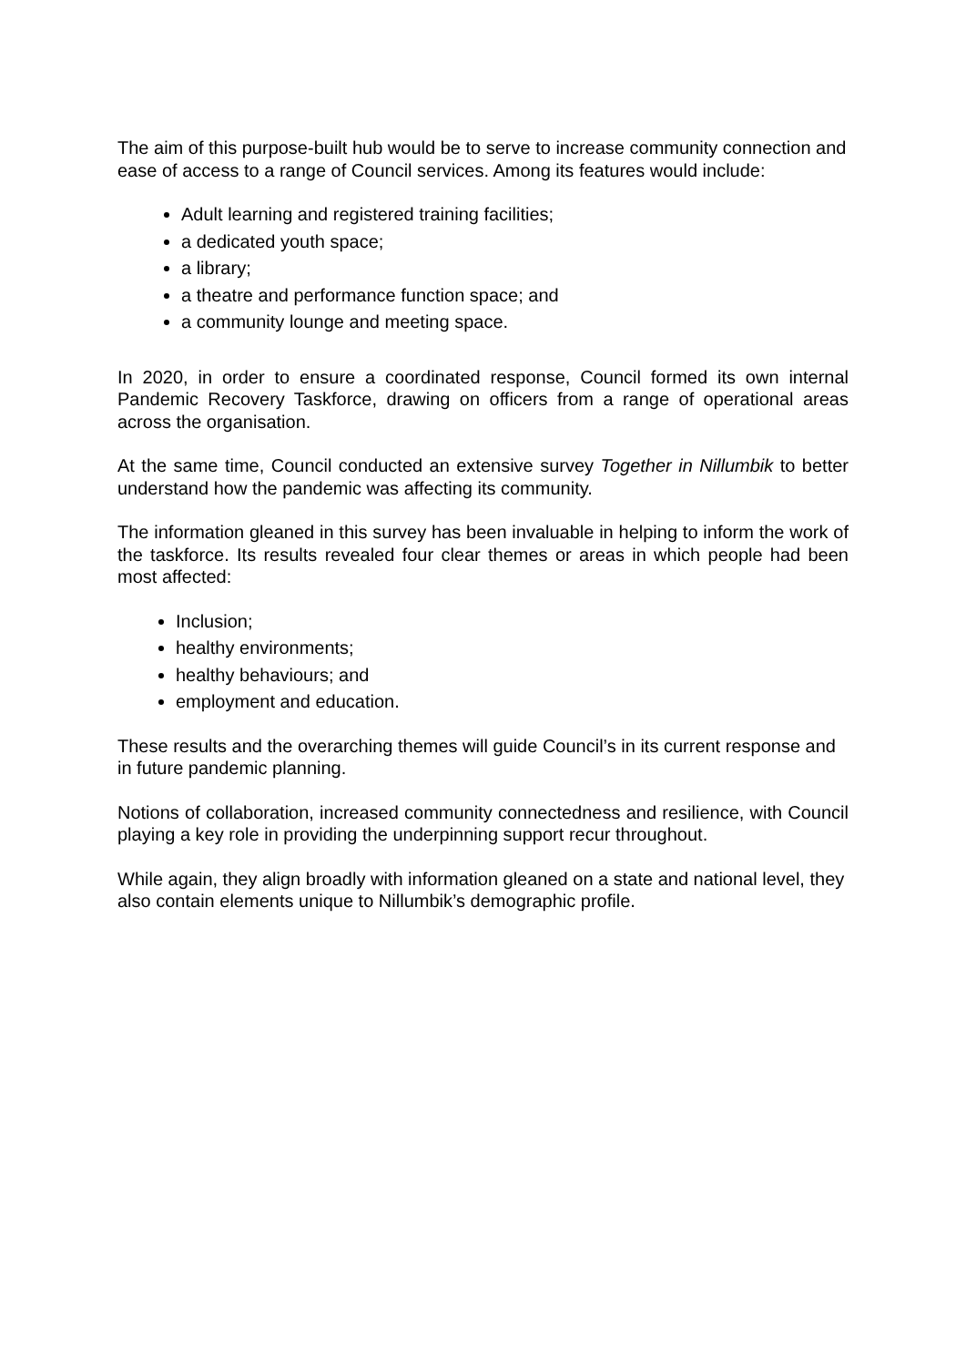The aim of this purpose-built hub would be to serve to increase community connection and ease of access to a range of Council services. Among its features would include:
Adult learning and registered training facilities;
a dedicated youth space;
a library;
a theatre and performance function space; and
a community lounge and meeting space.
In 2020, in order to ensure a coordinated response, Council formed its own internal Pandemic Recovery Taskforce, drawing on officers from a range of operational areas across the organisation.
At the same time, Council conducted an extensive survey Together in Nillumbik to better understand how the pandemic was affecting its community.
The information gleaned in this survey has been invaluable in helping to inform the work of the taskforce. Its results revealed four clear themes or areas in which people had been most affected:
Inclusion;
healthy environments;
healthy behaviours; and
employment and education.
These results and the overarching themes will guide Council’s in its current response and in future pandemic planning.
Notions of collaboration, increased community connectedness and resilience, with Council playing a key role in providing the underpinning support recur throughout.
While again, they align broadly with information gleaned on a state and national level, they also contain elements unique to Nillumbik’s demographic profile.